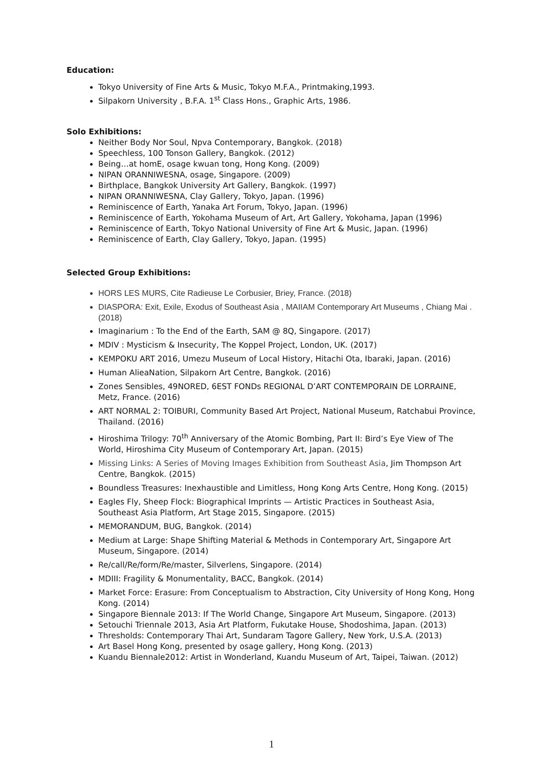Education:
Tokyo University of Fine Arts & Music, Tokyo M.F.A., Printmaking,1993.
Silpakorn University , B.F.A. 1<sup>st</sup> Class Hons., Graphic Arts, 1986.
Solo Exhibitions:
Neither Body Nor Soul, Npva Contemporary, Bangkok. (2018)
Speechless, 100 Tonson Gallery, Bangkok. (2012)
Being…at homE, osage kwuan tong, Hong Kong. (2009)
NIPAN ORANNIWESNA, osage, Singapore. (2009)
Birthplace, Bangkok University Art Gallery, Bangkok. (1997)
NIPAN ORANNIWESNA, Clay Gallery, Tokyo, Japan. (1996)
Reminiscence of Earth, Yanaka Art Forum, Tokyo, Japan. (1996)
Reminiscence of Earth, Yokohama Museum of Art, Art Gallery, Yokohama, Japan (1996)
Reminiscence of Earth, Tokyo National University of Fine Art & Music, Japan. (1996)
Reminiscence of Earth, Clay Gallery, Tokyo, Japan. (1995)
Selected Group Exhibitions:
HORS LES MURS, Cite Radieuse Le Corbusier, Briey, France. (2018)
DIASPORA: Exit, Exile, Exodus of Southeast Asia , MAIIAM Contemporary Art Museums , Chiang Mai . (2018)
Imaginarium : To the End of the Earth, SAM @ 8Q, Singapore. (2017)
MDIV : Mysticism & Insecurity, The Koppel Project, London, UK. (2017)
KEMPOKU ART 2016, Umezu Museum of Local History, Hitachi Ota, Ibaraki, Japan. (2016)
Human AlieaNation, Silpakorn Art Centre, Bangkok. (2016)
Zones Sensibles, 49NORED, 6EST FONDs REGIONAL D’ART CONTEMPORAIN DE LORRAINE, Metz, France. (2016)
ART NORMAL 2: TOIBURI, Community Based Art Project, National Museum, Ratchabui Province, Thailand. (2016)
Hiroshima Trilogy: 70<sup>th</sup> Anniversary of the Atomic Bombing, Part II: Bird’s Eye View of The World, Hiroshima City Museum of Contemporary Art, Japan. (2015)
Missing Links: A Series of Moving Images Exhibition from Southeast Asia, Jim Thompson Art Centre, Bangkok. (2015)
Boundless Treasures: Inexhaustible and Limitless, Hong Kong Arts Centre, Hong Kong. (2015)
Eagles Fly, Sheep Flock: Biographical Imprints — Artistic Practices in Southeast Asia, Southeast Asia Platform, Art Stage 2015, Singapore. (2015)
MEMORANDUM, BUG, Bangkok. (2014)
Medium at Large: Shape Shifting Material & Methods in Contemporary Art, Singapore Art Museum, Singapore. (2014)
Re/call/Re/form/Re/master, Silverlens, Singapore. (2014)
MDIII: Fragility & Monumentality, BACC, Bangkok. (2014)
Market Force: Erasure: From Conceptualism to Abstraction, City University of Hong Kong, Hong Kong. (2014)
Singapore Biennale 2013: If The World Change, Singapore Art Museum, Singapore. (2013)
Setouchi Triennale 2013, Asia Art Platform, Fukutake House, Shodoshima, Japan. (2013)
Thresholds: Contemporary Thai Art, Sundaram Tagore Gallery, New York, U.S.A. (2013)
Art Basel Hong Kong, presented by osage gallery, Hong Kong. (2013)
Kuandu Biennale2012: Artist in Wonderland, Kuandu Museum of Art, Taipei, Taiwan. (2012)
1